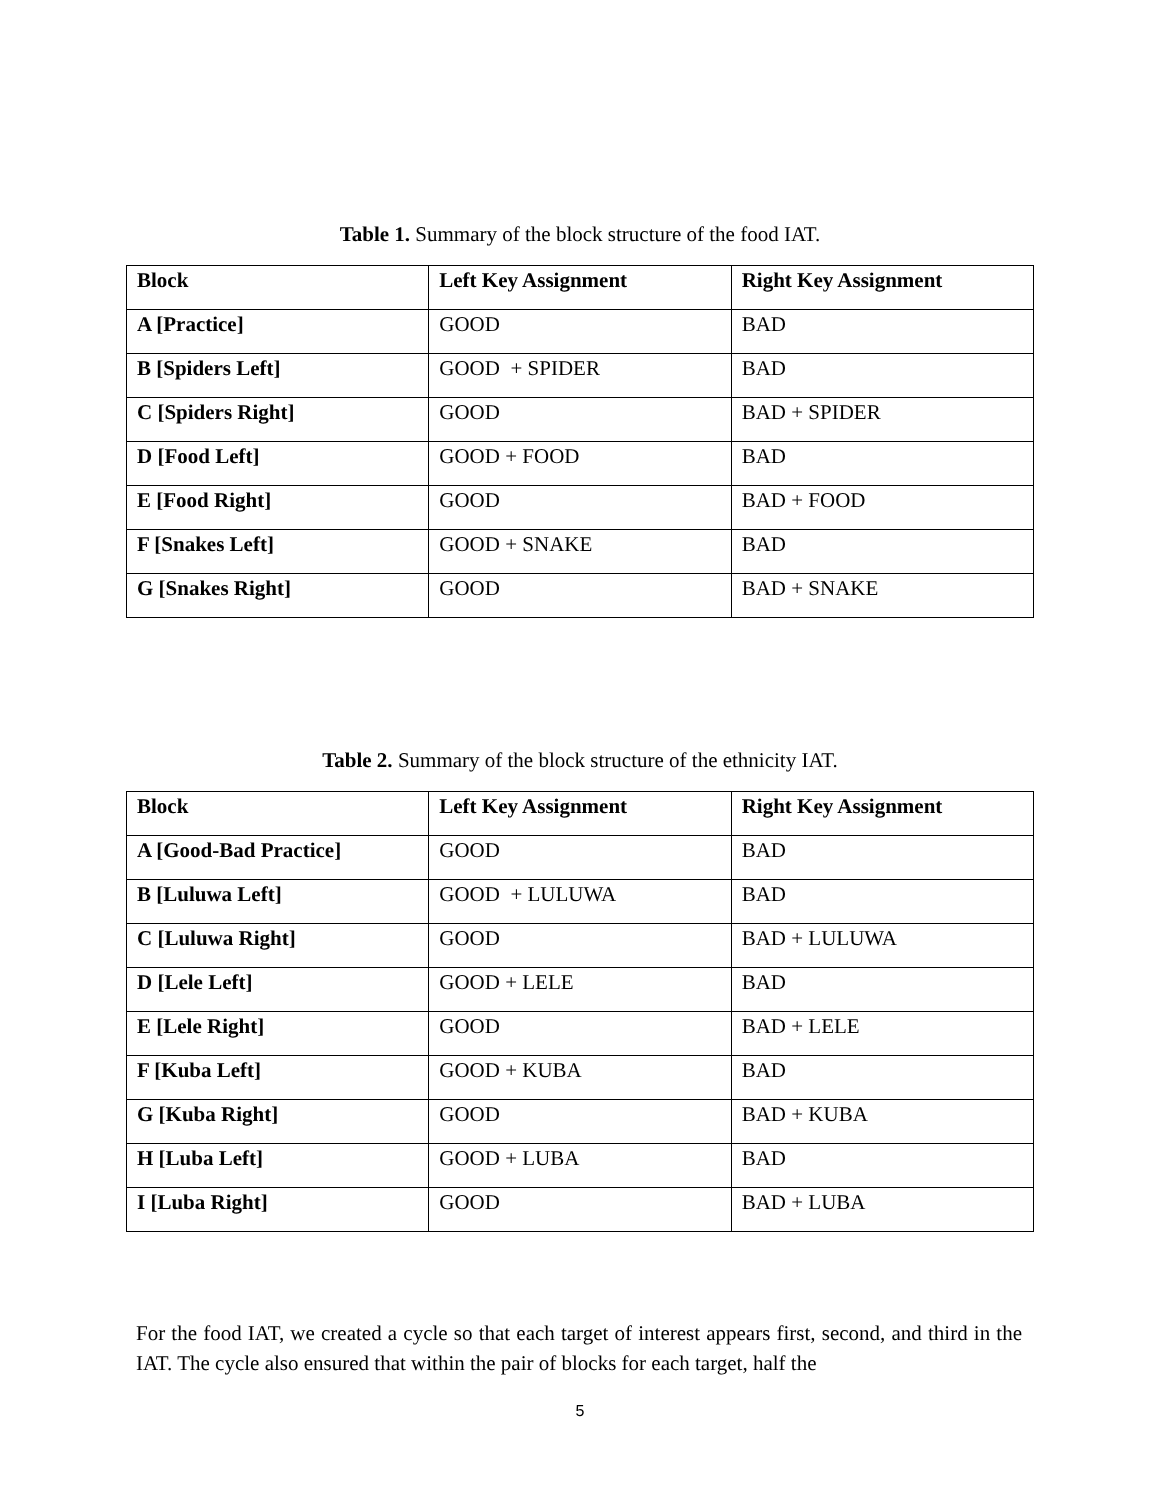Table 1. Summary of the block structure of the food IAT.
| Block | Left Key Assignment | Right Key Assignment |
| --- | --- | --- |
| A [Practice] | GOOD | BAD |
| B [Spiders Left] | GOOD + SPIDER | BAD |
| C [Spiders Right] | GOOD | BAD + SPIDER |
| D [Food Left] | GOOD + FOOD | BAD |
| E [Food Right] | GOOD | BAD + FOOD |
| F [Snakes Left] | GOOD + SNAKE | BAD |
| G [Snakes Right] | GOOD | BAD + SNAKE |
Table 2. Summary of the block structure of the ethnicity IAT.
| Block | Left Key Assignment | Right Key Assignment |
| --- | --- | --- |
| A [Good-Bad Practice] | GOOD | BAD |
| B [Luluwa Left] | GOOD + LULUWA | BAD |
| C [Luluwa Right] | GOOD | BAD + LULUWA |
| D [Lele Left] | GOOD + LELE | BAD |
| E [Lele Right] | GOOD | BAD + LELE |
| F [Kuba Left] | GOOD + KUBA | BAD |
| G [Kuba Right] | GOOD | BAD + KUBA |
| H [Luba Left] | GOOD + LUBA | BAD |
| I [Luba Right] | GOOD | BAD + LUBA |
For the food IAT, we created a cycle so that each target of interest appears first, second, and third in the IAT. The cycle also ensured that within the pair of blocks for each target, half the
5